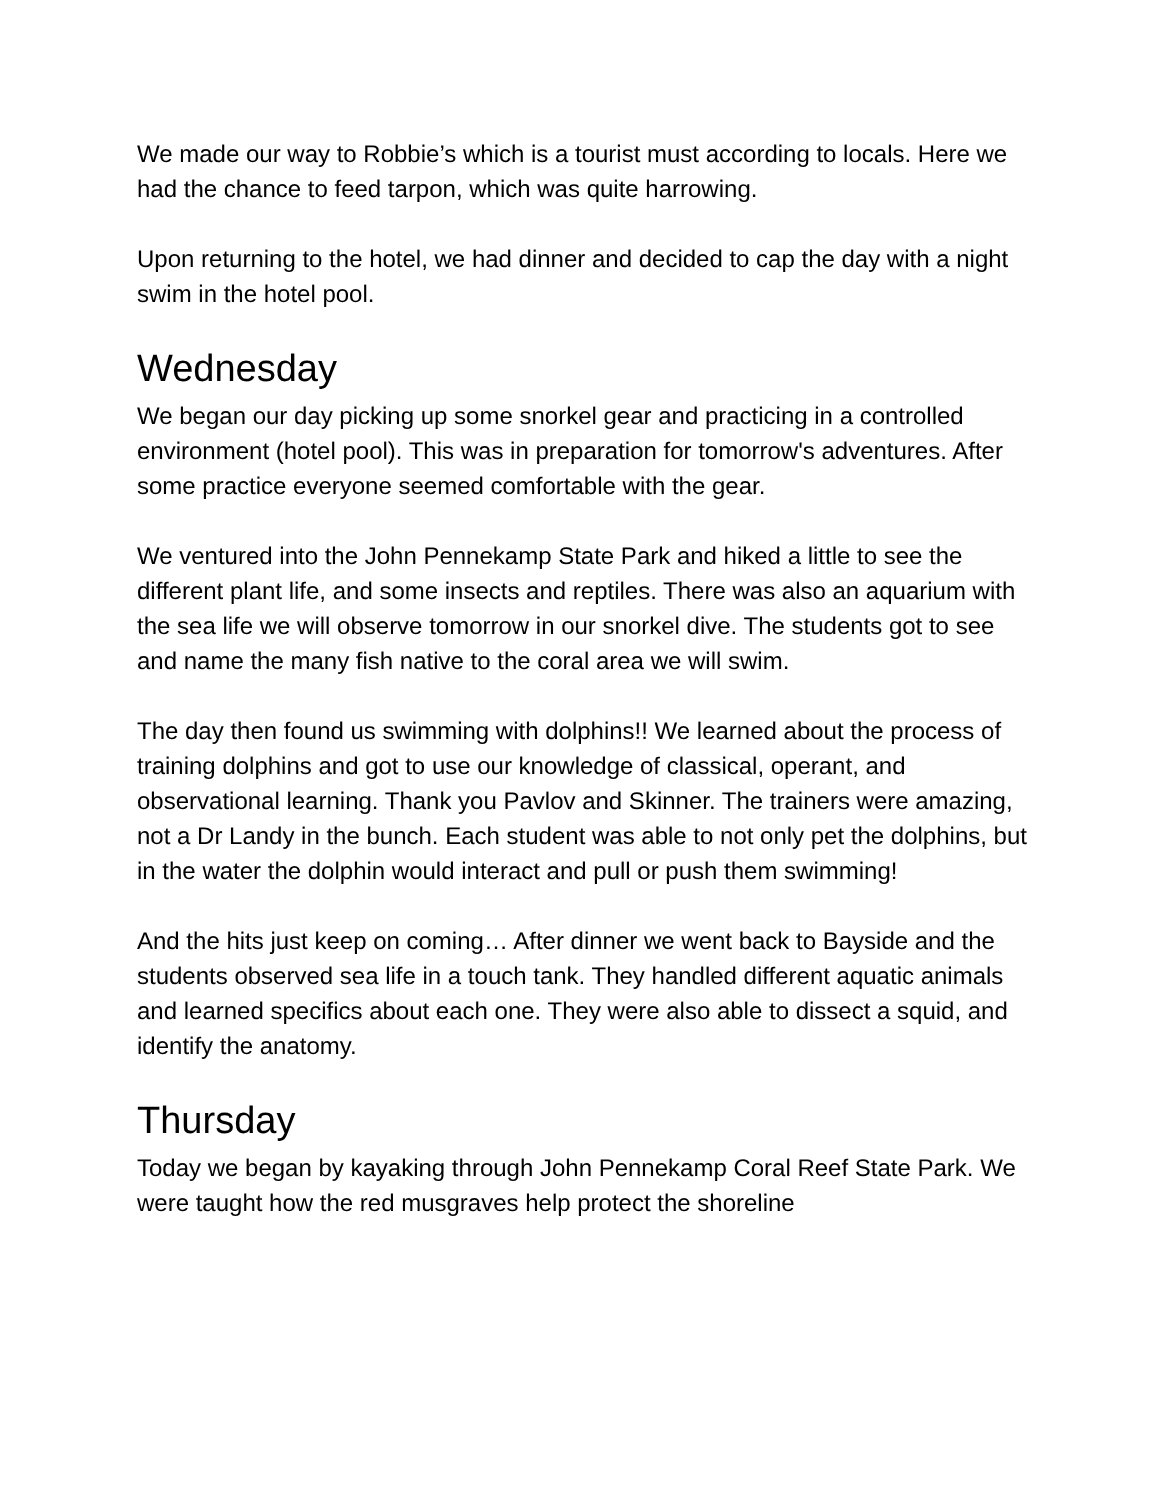We made our way to Robbie’s which is a tourist must according to locals. Here we had the chance to feed tarpon, which was quite harrowing.
Upon returning to the hotel, we had dinner and decided to cap the day with a night swim in the hotel pool.
Wednesday
We began our day picking up some snorkel gear and practicing in a controlled environment (hotel pool). This was in preparation for tomorrow's adventures. After some practice everyone seemed comfortable with the gear.
We ventured into the John Pennekamp State Park and hiked a little to see the different plant life, and some insects and reptiles. There was also an aquarium with the sea life we will observe tomorrow in our snorkel dive. The students got to see and name the many fish native to the coral area we will swim.
The day then found us swimming with dolphins!! We learned about the process of training dolphins and got to use our knowledge of classical, operant, and observational learning. Thank you Pavlov and Skinner. The trainers were amazing, not a Dr Landy in the bunch. Each student was able to not only pet the dolphins, but in the water the dolphin would interact and pull or push them swimming!
And the hits just keep on coming… After dinner we went back to Bayside and the students observed sea life in a touch tank. They handled different aquatic animals and learned specifics about each one. They were also able to dissect a squid, and identify the anatomy.
Thursday
Today we began by kayaking through John Pennekamp Coral Reef State Park. We were taught how the red musgraves help protect the shoreline